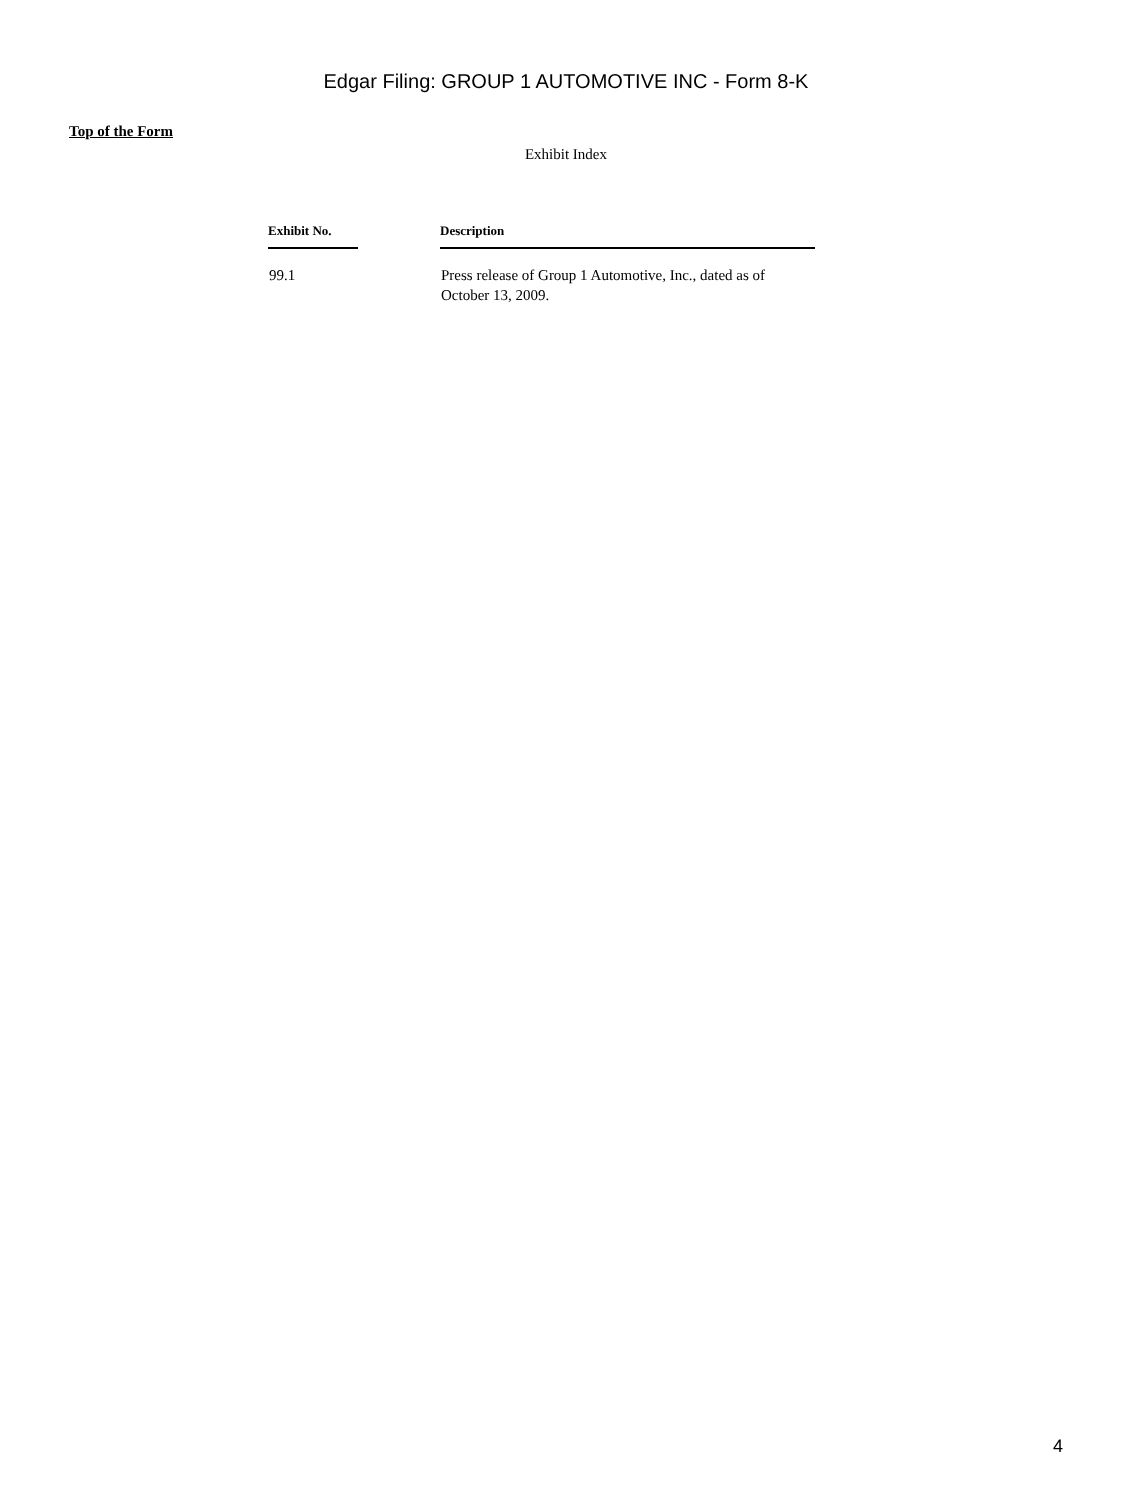Edgar Filing: GROUP 1 AUTOMOTIVE INC - Form 8-K
Top of the Form
Exhibit Index
| Exhibit No. | | Description |
| --- | --- | --- |
| 99.1 | | Press release of Group 1 Automotive, Inc., dated as of October 13, 2009. |
4